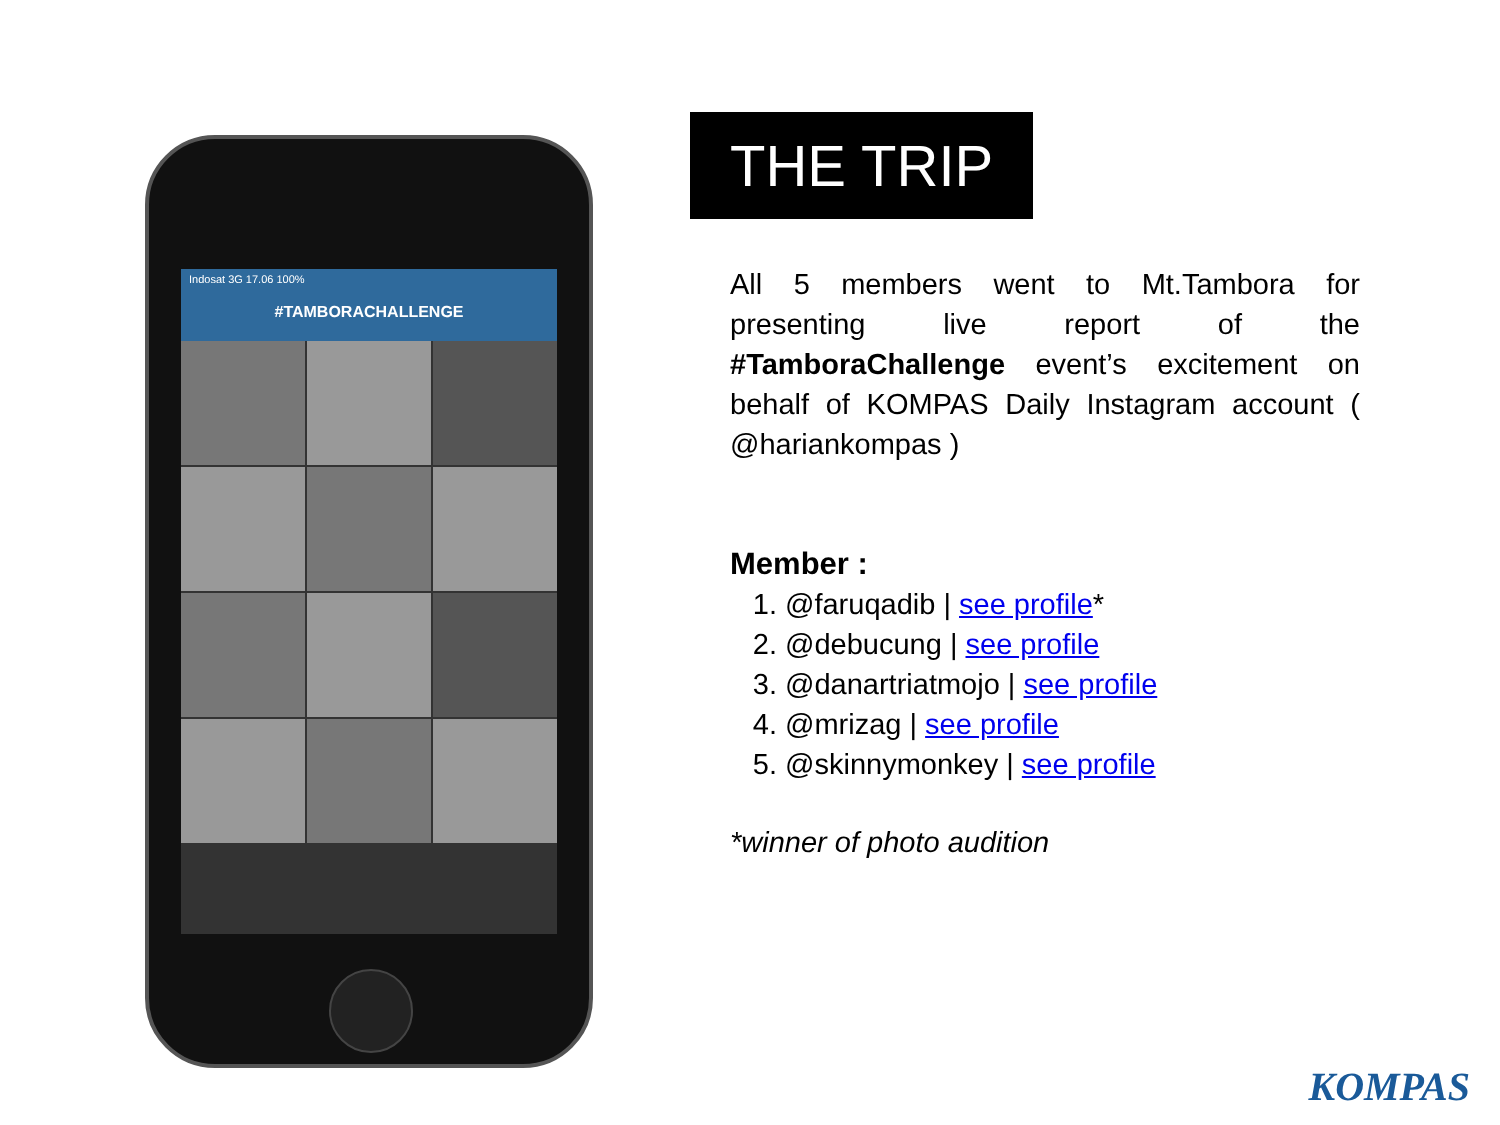Indosat 3G 17.06 100%
#TAMBORACHALLENGE
THE TRIP
All 5 members went to Mt.Tambora for presenting live report of the #TamboraChallenge event’s excitement on behalf of KOMPAS Daily Instagram account ( @hariankompas )
Member :
1. @faruqadib | see profile*
2. @debucung | see profile
3. @danartriatmojo | see profile
4. @mrizag | see profile
5. @skinnymonkey | see profile
*winner of photo audition
KOMPAS